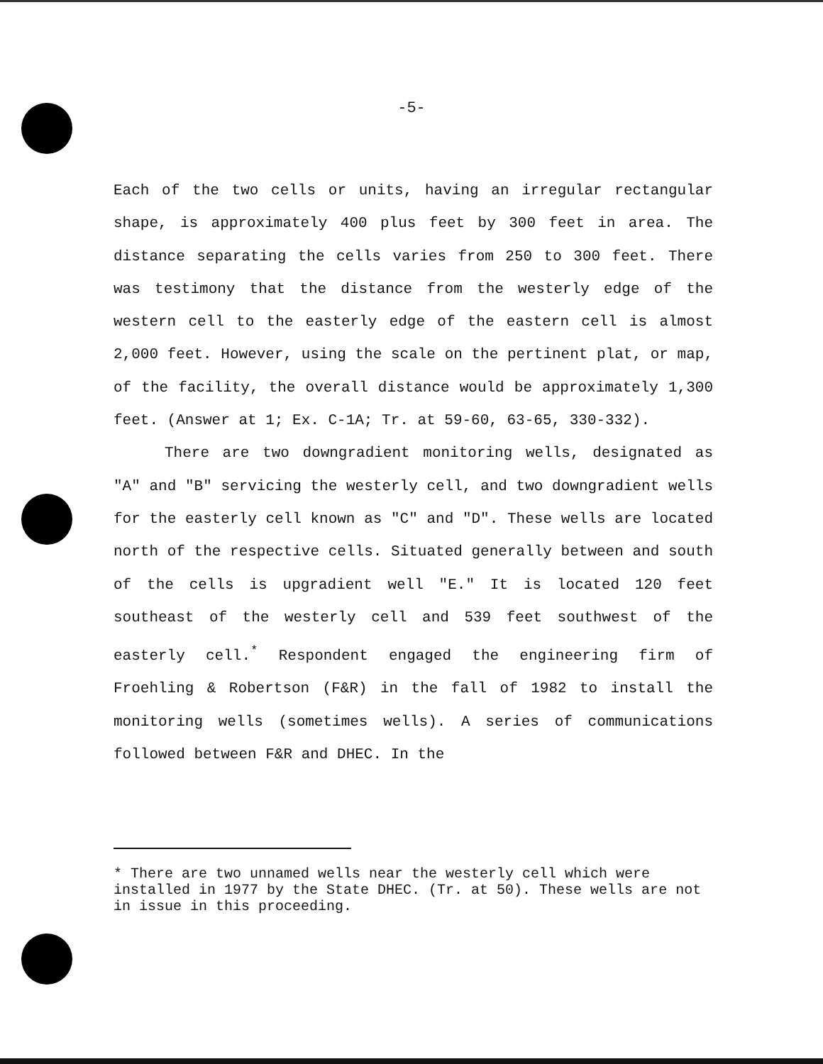-5-
Each of the two cells or units, having an irregular rectangular shape, is approximately 400 plus feet by 300 feet in area. The distance separating the cells varies from 250 to 300 feet. There was testimony that the distance from the westerly edge of the western cell to the easterly edge of the eastern cell is almost 2,000 feet. However, using the scale on the pertinent plat, or map, of the facility, the overall distance would be approximately 1,300 feet. (Answer at 1; Ex. C-1A; Tr. at 59-60, 63-65, 330-332).
There are two downgradient monitoring wells, designated as "A" and "B" servicing the westerly cell, and two downgradient wells for the easterly cell known as "C" and "D". These wells are located north of the respective cells. Situated generally between and south of the cells is upgradient well "E." It is located 120 feet southeast of the westerly cell and 539 feet southwest of the easterly cell.<sup>*</sup> Respondent engaged the engineering firm of Froehling & Robertson (F&R) in the fall of 1982 to install the monitoring wells (sometimes wells). A series of communications followed between F&R and DHEC. In the
* There are two unnamed wells near the westerly cell which were installed in 1977 by the State DHEC. (Tr. at 50). These wells are not in issue in this proceeding.